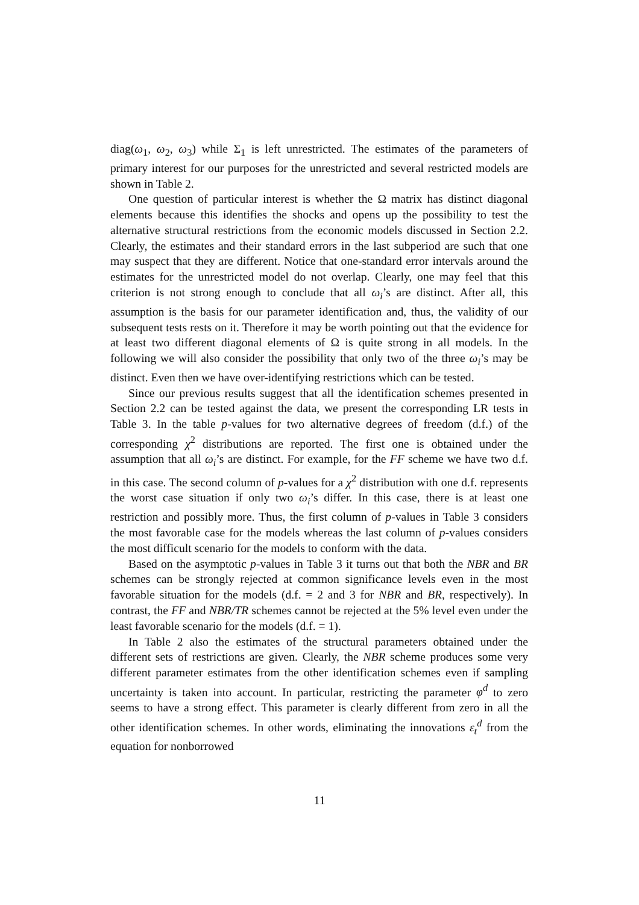diag(ω<sub>1</sub>, ω<sub>2</sub>, ω<sub>3</sub>) while Σ<sub>1</sub> is left unrestricted. The estimates of the parameters of primary interest for our purposes for the unrestricted and several restricted models are shown in Table 2.
One question of particular interest is whether the Ω matrix has distinct diagonal elements because this identifies the shocks and opens up the possibility to test the alternative structural restrictions from the economic models discussed in Section 2.2. Clearly, the estimates and their standard errors in the last subperiod are such that one may suspect that they are different. Notice that one-standard error intervals around the estimates for the unrestricted model do not overlap. Clearly, one may feel that this criterion is not strong enough to conclude that all ω<sub>i</sub>’s are distinct. After all, this assumption is the basis for our parameter identification and, thus, the validity of our subsequent tests rests on it. Therefore it may be worth pointing out that the evidence for at least two different diagonal elements of Ω is quite strong in all models. In the following we will also consider the possibility that only two of the three ω<sub>i</sub>’s may be distinct. Even then we have over-identifying restrictions which can be tested.
Since our previous results suggest that all the identification schemes presented in Section 2.2 can be tested against the data, we present the corresponding LR tests in Table 3. In the table p-values for two alternative degrees of freedom (d.f.) of the corresponding χ<sup>2</sup> distributions are reported. The first one is obtained under the assumption that all ω<sub>i</sub>’s are distinct. For example, for the FF scheme we have two d.f. in this case. The second column of p-values for a χ<sup>2</sup> distribution with one d.f. represents the worst case situation if only two ω<sub>i</sub>’s differ. In this case, there is at least one restriction and possibly more. Thus, the first column of p-values in Table 3 considers the most favorable case for the models whereas the last column of p-values considers the most difficult scenario for the models to conform with the data.
Based on the asymptotic p-values in Table 3 it turns out that both the NBR and BR schemes can be strongly rejected at common significance levels even in the most favorable situation for the models (d.f. = 2 and 3 for NBR and BR, respectively). In contrast, the FF and NBR/TR schemes cannot be rejected at the 5% level even under the least favorable scenario for the models (d.f. = 1).
In Table 2 also the estimates of the structural parameters obtained under the different sets of restrictions are given. Clearly, the NBR scheme produces some very different parameter estimates from the other identification schemes even if sampling uncertainty is taken into account. In particular, restricting the parameter φ<sup>d</sup> to zero seems to have a strong effect. This parameter is clearly different from zero in all the other identification schemes. In other words, eliminating the innovations ε<sub>t</sub><sup>d</sup> from the equation for nonborrowed
11